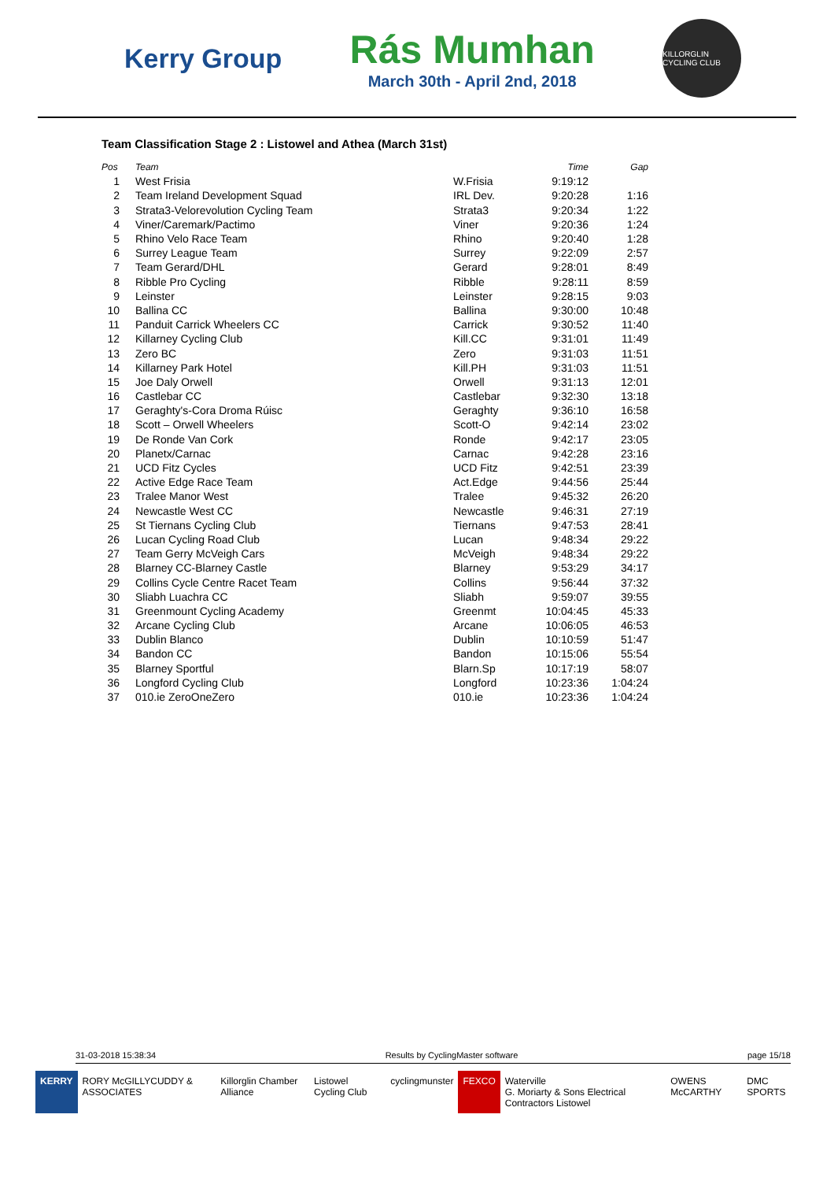Kerry Group
Rás Mumhan
March 30th - April 2nd, 2018
KILLORGLIN CYCLING CLUB
Team Classification Stage 2 : Listowel and Athea (March 31st)
| Pos | Team | | Time | Gap |
| --- | --- | --- | --- | --- |
| 1 | West Frisia | W.Frisia | 9:19:12 | |
| 2 | Team Ireland Development Squad | IRL Dev. | 9:20:28 | 1:16 |
| 3 | Strata3-Velorevolution Cycling Team | Strata3 | 9:20:34 | 1:22 |
| 4 | Viner/Caremark/Pactimo | Viner | 9:20:36 | 1:24 |
| 5 | Rhino Velo Race Team | Rhino | 9:20:40 | 1:28 |
| 6 | Surrey League Team | Surrey | 9:22:09 | 2:57 |
| 7 | Team Gerard/DHL | Gerard | 9:28:01 | 8:49 |
| 8 | Ribble Pro Cycling | Ribble | 9:28:11 | 8:59 |
| 9 | Leinster | Leinster | 9:28:15 | 9:03 |
| 10 | Ballina CC | Ballina | 9:30:00 | 10:48 |
| 11 | Panduit Carrick Wheelers CC | Carrick | 9:30:52 | 11:40 |
| 12 | Killarney Cycling Club | Kill.CC | 9:31:01 | 11:49 |
| 13 | Zero BC | Zero | 9:31:03 | 11:51 |
| 14 | Killarney Park Hotel | Kill.PH | 9:31:03 | 11:51 |
| 15 | Joe Daly Orwell | Orwell | 9:31:13 | 12:01 |
| 16 | Castlebar CC | Castlebar | 9:32:30 | 13:18 |
| 17 | Geraghty's-Cora Droma Rúisc | Geraghty | 9:36:10 | 16:58 |
| 18 | Scott – Orwell Wheelers | Scott-O | 9:42:14 | 23:02 |
| 19 | De Ronde Van Cork | Ronde | 9:42:17 | 23:05 |
| 20 | Planetx/Carnac | Carnac | 9:42:28 | 23:16 |
| 21 | UCD Fitz Cycles | UCD Fitz | 9:42:51 | 23:39 |
| 22 | Active Edge Race Team | Act.Edge | 9:44:56 | 25:44 |
| 23 | Tralee Manor West | Tralee | 9:45:32 | 26:20 |
| 24 | Newcastle West CC | Newcastle | 9:46:31 | 27:19 |
| 25 | St Tiernans Cycling Club | Tiernans | 9:47:53 | 28:41 |
| 26 | Lucan Cycling Road Club | Lucan | 9:48:34 | 29:22 |
| 27 | Team Gerry McVeigh Cars | McVeigh | 9:48:34 | 29:22 |
| 28 | Blarney CC-Blarney Castle | Blarney | 9:53:29 | 34:17 |
| 29 | Collins Cycle Centre Racet Team | Collins | 9:56:44 | 37:32 |
| 30 | Sliabh Luachra CC | Sliabh | 9:59:07 | 39:55 |
| 31 | Greenmount Cycling Academy | Greenmt | 10:04:45 | 45:33 |
| 32 | Arcane Cycling Club | Arcane | 10:06:05 | 46:53 |
| 33 | Dublin Blanco | Dublin | 10:10:59 | 51:47 |
| 34 | Bandon CC | Bandon | 10:15:06 | 55:54 |
| 35 | Blarney Sportful | Blarn.Sp | 10:17:19 | 58:07 |
| 36 | Longford Cycling Club | Longford | 10:23:36 | 1:04:24 |
| 37 | 010.ie ZeroOneZero | 010.ie | 10:23:36 | 1:04:24 |
31-03-2018 15:38:34 Results by CyclingMaster software page 15/18
KERRY RORY McGILLYCUDDY & ASSOCIATES Killorglin Chamber Alliance Listowel Cycling Club cyclingmunster FEXCO Waterville
G. Moriarty & Sons Electrical Contractors Listowel
OWENS McCARTHY DMC SPORTS